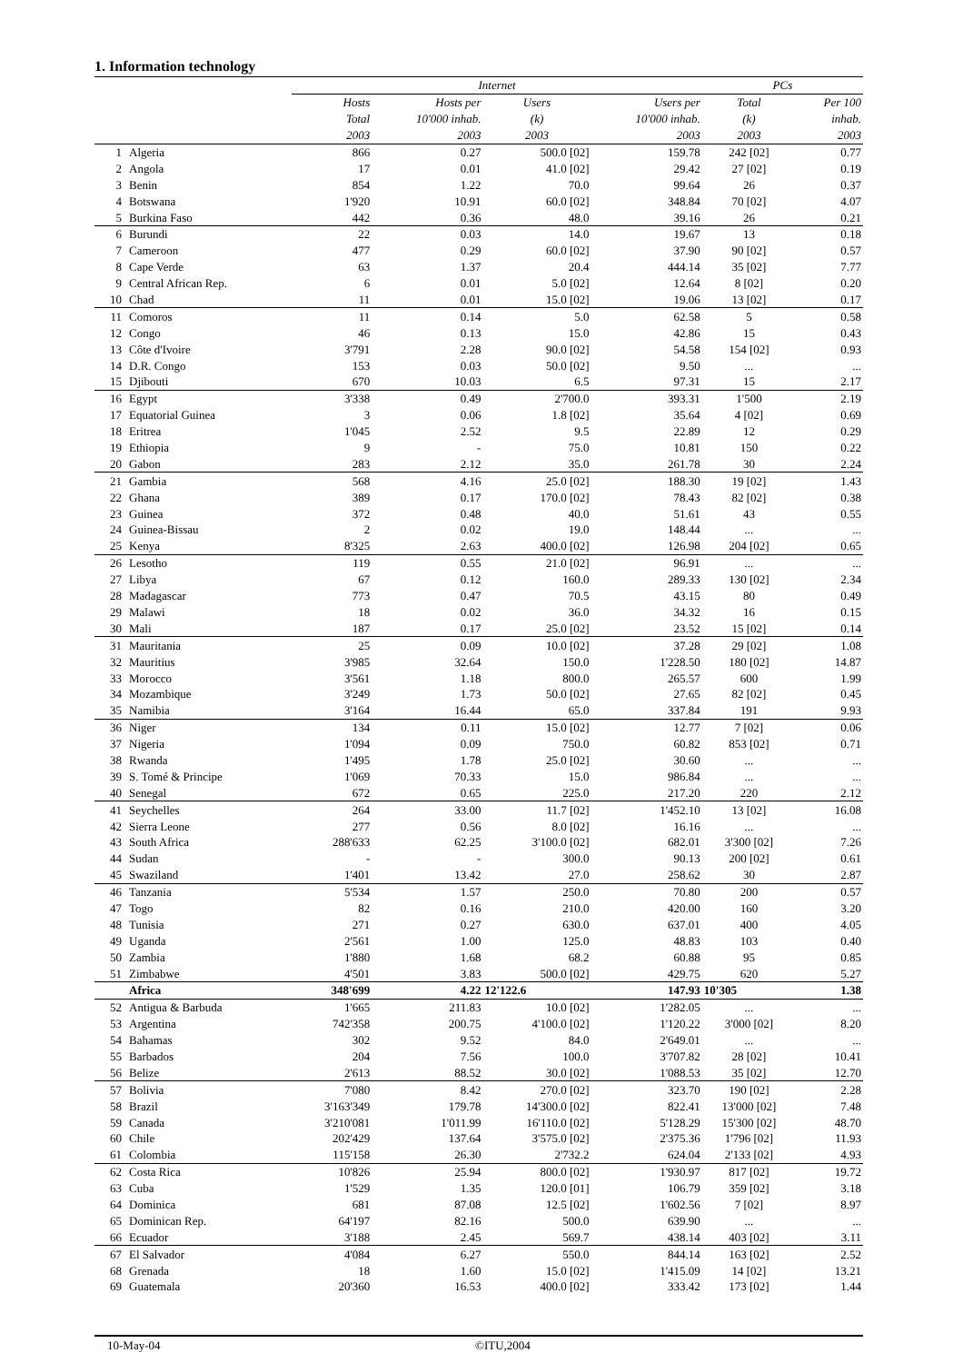1. Information technology
| | | Internet | | | | PCs | |
| --- | --- | --- | --- | --- | --- | --- | --- |
| | | Hosts | Hosts per | Users | Users per | Total | Per 100 |
| | | Total | 10'000 inhab. | (k) | 10'000 inhab. | (k) | inhab. |
| | | 2003 | 2003 | 2003 | 2003 | 2003 | 2003 |
| 1 | Algeria | 866 | 0.27 | 500.0 [02] | 159.78 | 242 [02] | 0.77 |
| 2 | Angola | 17 | 0.01 | 41.0 [02] | 29.42 | 27 [02] | 0.19 |
| 3 | Benin | 854 | 1.22 | 70.0 | 99.64 | 26 | 0.37 |
| 4 | Botswana | 1'920 | 10.91 | 60.0 [02] | 348.84 | 70 [02] | 4.07 |
| 5 | Burkina Faso | 442 | 0.36 | 48.0 | 39.16 | 26 | 0.21 |
| 6 | Burundi | 22 | 0.03 | 14.0 | 19.67 | 13 | 0.18 |
| 7 | Cameroon | 477 | 0.29 | 60.0 [02] | 37.90 | 90 [02] | 0.57 |
| 8 | Cape Verde | 63 | 1.37 | 20.4 | 444.14 | 35 [02] | 7.77 |
| 9 | Central African Rep. | 6 | 0.01 | 5.0 [02] | 12.64 | 8 [02] | 0.20 |
| 10 | Chad | 11 | 0.01 | 15.0 [02] | 19.06 | 13 [02] | 0.17 |
| 11 | Comoros | 11 | 0.14 | 5.0 | 62.58 | 5 | 0.58 |
| 12 | Congo | 46 | 0.13 | 15.0 | 42.86 | 15 | 0.43 |
| 13 | Côte d'Ivoire | 3'791 | 2.28 | 90.0 [02] | 54.58 | 154 [02] | 0.93 |
| 14 | D.R. Congo | 153 | 0.03 | 50.0 [02] | 9.50 | ... | ... |
| 15 | Djibouti | 670 | 10.03 | 6.5 | 97.31 | 15 | 2.17 |
| 16 | Egypt | 3'338 | 0.49 | 2'700.0 | 393.31 | 1'500 | 2.19 |
| 17 | Equatorial Guinea | 3 | 0.06 | 1.8 [02] | 35.64 | 4 [02] | 0.69 |
| 18 | Eritrea | 1'045 | 2.52 | 9.5 | 22.89 | 12 | 0.29 |
| 19 | Ethiopia | 9 | - | 75.0 | 10.81 | 150 | 0.22 |
| 20 | Gabon | 283 | 2.12 | 35.0 | 261.78 | 30 | 2.24 |
| 21 | Gambia | 568 | 4.16 | 25.0 [02] | 188.30 | 19 [02] | 1.43 |
| 22 | Ghana | 389 | 0.17 | 170.0 [02] | 78.43 | 82 [02] | 0.38 |
| 23 | Guinea | 372 | 0.48 | 40.0 | 51.61 | 43 | 0.55 |
| 24 | Guinea-Bissau | 2 | 0.02 | 19.0 | 148.44 | ... | ... |
| 25 | Kenya | 8'325 | 2.63 | 400.0 [02] | 126.98 | 204 [02] | 0.65 |
| 26 | Lesotho | 119 | 0.55 | 21.0 [02] | 96.91 | ... | ... |
| 27 | Libya | 67 | 0.12 | 160.0 | 289.33 | 130 [02] | 2.34 |
| 28 | Madagascar | 773 | 0.47 | 70.5 | 43.15 | 80 | 0.49 |
| 29 | Malawi | 18 | 0.02 | 36.0 | 34.32 | 16 | 0.15 |
| 30 | Mali | 187 | 0.17 | 25.0 [02] | 23.52 | 15 [02] | 0.14 |
| 31 | Mauritania | 25 | 0.09 | 10.0 [02] | 37.28 | 29 [02] | 1.08 |
| 32 | Mauritius | 3'985 | 32.64 | 150.0 | 1'228.50 | 180 [02] | 14.87 |
| 33 | Morocco | 3'561 | 1.18 | 800.0 | 265.57 | 600 | 1.99 |
| 34 | Mozambique | 3'249 | 1.73 | 50.0 [02] | 27.65 | 82 [02] | 0.45 |
| 35 | Namibia | 3'164 | 16.44 | 65.0 | 337.84 | 191 | 9.93 |
| 36 | Niger | 134 | 0.11 | 15.0 [02] | 12.77 | 7 [02] | 0.06 |
| 37 | Nigeria | 1'094 | 0.09 | 750.0 | 60.82 | 853 [02] | 0.71 |
| 38 | Rwanda | 1'495 | 1.78 | 25.0 [02] | 30.60 | ... | ... |
| 39 | S. Tomé & Principe | 1'069 | 70.33 | 15.0 | 986.84 | ... | ... |
| 40 | Senegal | 672 | 0.65 | 225.0 | 217.20 | 220 | 2.12 |
| 41 | Seychelles | 264 | 33.00 | 11.7 [02] | 1'452.10 | 13 [02] | 16.08 |
| 42 | Sierra Leone | 277 | 0.56 | 8.0 [02] | 16.16 | ... | ... |
| 43 | South Africa | 288'633 | 62.25 | 3'100.0 [02] | 682.01 | 3'300 [02] | 7.26 |
| 44 | Sudan | - | - | 300.0 | 90.13 | 200 [02] | 0.61 |
| 45 | Swaziland | 1'401 | 13.42 | 27.0 | 258.62 | 30 | 2.87 |
| 46 | Tanzania | 5'534 | 1.57 | 250.0 | 70.80 | 200 | 0.57 |
| 47 | Togo | 82 | 0.16 | 210.0 | 420.00 | 160 | 3.20 |
| 48 | Tunisia | 271 | 0.27 | 630.0 | 637.01 | 400 | 4.05 |
| 49 | Uganda | 2'561 | 1.00 | 125.0 | 48.83 | 103 | 0.40 |
| 50 | Zambia | 1'880 | 1.68 | 68.2 | 60.88 | 95 | 0.85 |
| 51 | Zimbabwe | 4'501 | 3.83 | 500.0 [02] | 429.75 | 620 | 5.27 |
| | Africa | 348'699 | 4.22 | 12'122.6 | 147.93 | 10'305 | 1.38 |
| 52 | Antigua & Barbuda | 1'665 | 211.83 | 10.0 [02] | 1'282.05 | ... | ... |
| 53 | Argentina | 742'358 | 200.75 | 4'100.0 [02] | 1'120.22 | 3'000 [02] | 8.20 |
| 54 | Bahamas | 302 | 9.52 | 84.0 | 2'649.01 | ... | ... |
| 55 | Barbados | 204 | 7.56 | 100.0 | 3'707.82 | 28 [02] | 10.41 |
| 56 | Belize | 2'613 | 88.52 | 30.0 [02] | 1'088.53 | 35 [02] | 12.70 |
| 57 | Bolivia | 7'080 | 8.42 | 270.0 [02] | 323.70 | 190 [02] | 2.28 |
| 58 | Brazil | 3'163'349 | 179.78 | 14'300.0 [02] | 822.41 | 13'000 [02] | 7.48 |
| 59 | Canada | 3'210'081 | 1'011.99 | 16'110.0 [02] | 5'128.29 | 15'300 [02] | 48.70 |
| 60 | Chile | 202'429 | 137.64 | 3'575.0 [02] | 2'375.36 | 1'796 [02] | 11.93 |
| 61 | Colombia | 115'158 | 26.30 | 2'732.2 | 624.04 | 2'133 [02] | 4.93 |
| 62 | Costa Rica | 10'826 | 25.94 | 800.0 [02] | 1'930.97 | 817 [02] | 19.72 |
| 63 | Cuba | 1'529 | 1.35 | 120.0 [01] | 106.79 | 359 [02] | 3.18 |
| 64 | Dominica | 681 | 87.08 | 12.5 [02] | 1'602.56 | 7 [02] | 8.97 |
| 65 | Dominican Rep. | 64'197 | 82.16 | 500.0 | 639.90 | ... | ... |
| 66 | Ecuador | 3'188 | 2.45 | 569.7 | 438.14 | 403 [02] | 3.11 |
| 67 | El Salvador | 4'084 | 6.27 | 550.0 | 844.14 | 163 [02] | 2.52 |
| 68 | Grenada | 18 | 1.60 | 15.0 [02] | 1'415.09 | 14 [02] | 13.21 |
| 69 | Guatemala | 20'360 | 16.53 | 400.0 [02] | 333.42 | 173 [02] | 1.44 |
10-May-04 ©ITU,2004